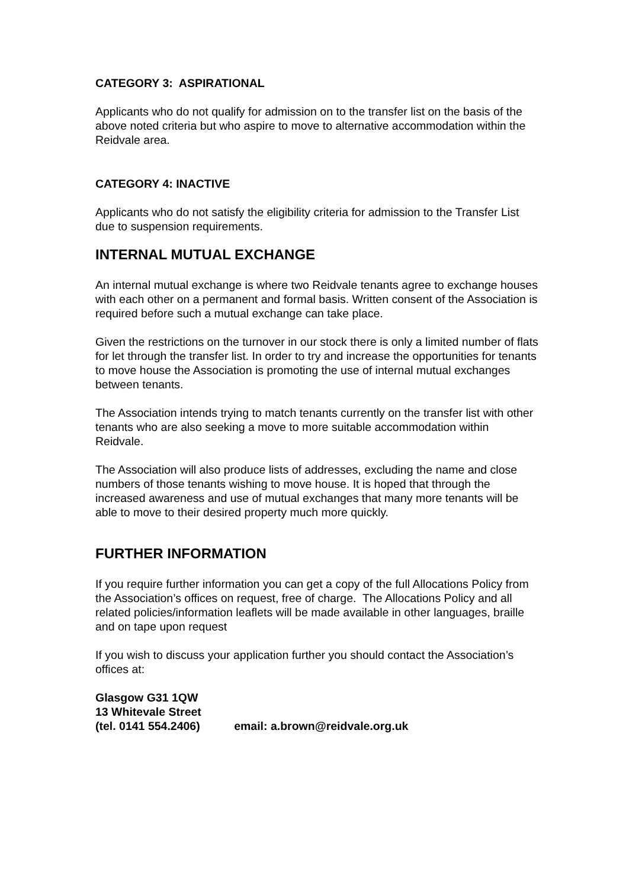CATEGORY 3: ASPIRATIONAL
Applicants who do not qualify for admission on to the transfer list on the basis of the above noted criteria but who aspire to move to alternative accommodation within the Reidvale area.
CATEGORY 4: INACTIVE
Applicants who do not satisfy the eligibility criteria for admission to the Transfer List due to suspension requirements.
INTERNAL MUTUAL EXCHANGE
An internal mutual exchange is where two Reidvale tenants agree to exchange houses with each other on a permanent and formal basis. Written consent of the Association is required before such a mutual exchange can take place.
Given the restrictions on the turnover in our stock there is only a limited number of flats for let through the transfer list. In order to try and increase the opportunities for tenants to move house the Association is promoting the use of internal mutual exchanges between tenants.
The Association intends trying to match tenants currently on the transfer list with other tenants who are also seeking a move to more suitable accommodation within Reidvale.
The Association will also produce lists of addresses, excluding the name and close numbers of those tenants wishing to move house. It is hoped that through the increased awareness and use of mutual exchanges that many more tenants will be able to move to their desired property much more quickly.
FURTHER INFORMATION
If you require further information you can get a copy of the full Allocations Policy from the Association’s offices on request, free of charge. The Allocations Policy and all related policies/information leaflets will be made available in other languages, braille and on tape upon request
If you wish to discuss your application further you should contact the Association’s offices at:
Glasgow G31 1QW
13 Whitevale Street
(tel. 0141 554.2406) email: a.brown@reidvale.org.uk